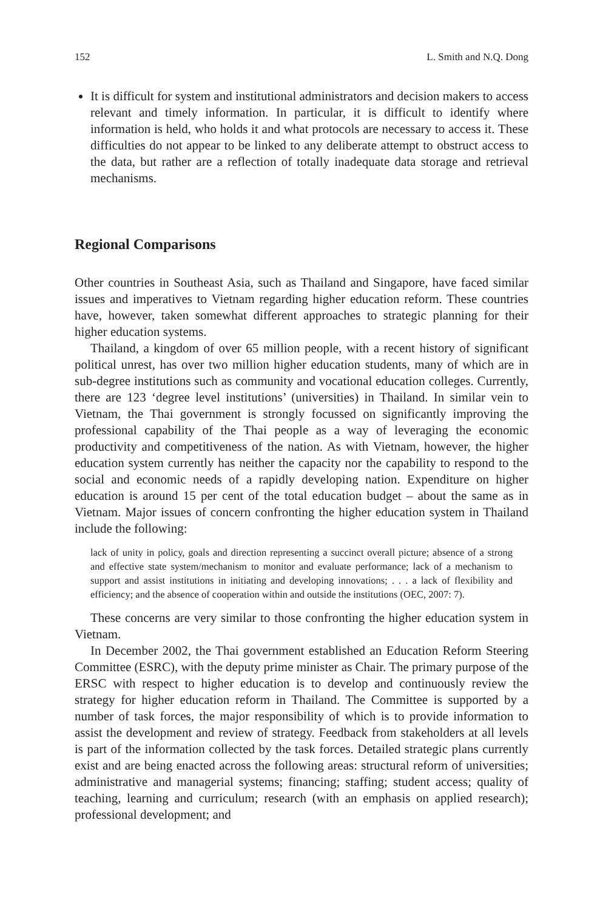152 L. Smith and N.Q. Dong
It is difficult for system and institutional administrators and decision makers to access relevant and timely information. In particular, it is difficult to identify where information is held, who holds it and what protocols are necessary to access it. These difficulties do not appear to be linked to any deliberate attempt to obstruct access to the data, but rather are a reflection of totally inadequate data storage and retrieval mechanisms.
Regional Comparisons
Other countries in Southeast Asia, such as Thailand and Singapore, have faced similar issues and imperatives to Vietnam regarding higher education reform. These countries have, however, taken somewhat different approaches to strategic planning for their higher education systems.
Thailand, a kingdom of over 65 million people, with a recent history of significant political unrest, has over two million higher education students, many of which are in sub-degree institutions such as community and vocational education colleges. Currently, there are 123 ‘degree level institutions’ (universities) in Thailand. In similar vein to Vietnam, the Thai government is strongly focussed on significantly improving the professional capability of the Thai people as a way of leveraging the economic productivity and competitiveness of the nation. As with Vietnam, however, the higher education system currently has neither the capacity nor the capability to respond to the social and economic needs of a rapidly developing nation. Expenditure on higher education is around 15 per cent of the total education budget – about the same as in Vietnam. Major issues of concern confronting the higher education system in Thailand include the following:
lack of unity in policy, goals and direction representing a succinct overall picture; absence of a strong and effective state system/mechanism to monitor and evaluate performance; lack of a mechanism to support and assist institutions in initiating and developing innovations; . . . a lack of flexibility and efficiency; and the absence of cooperation within and outside the institutions (OEC, 2007: 7).
These concerns are very similar to those confronting the higher education system in Vietnam.
In December 2002, the Thai government established an Education Reform Steering Committee (ESRC), with the deputy prime minister as Chair. The primary purpose of the ERSC with respect to higher education is to develop and continuously review the strategy for higher education reform in Thailand. The Committee is supported by a number of task forces, the major responsibility of which is to provide information to assist the development and review of strategy. Feedback from stakeholders at all levels is part of the information collected by the task forces. Detailed strategic plans currently exist and are being enacted across the following areas: structural reform of universities; administrative and managerial systems; financing; staffing; student access; quality of teaching, learning and curriculum; research (with an emphasis on applied research); professional development; and